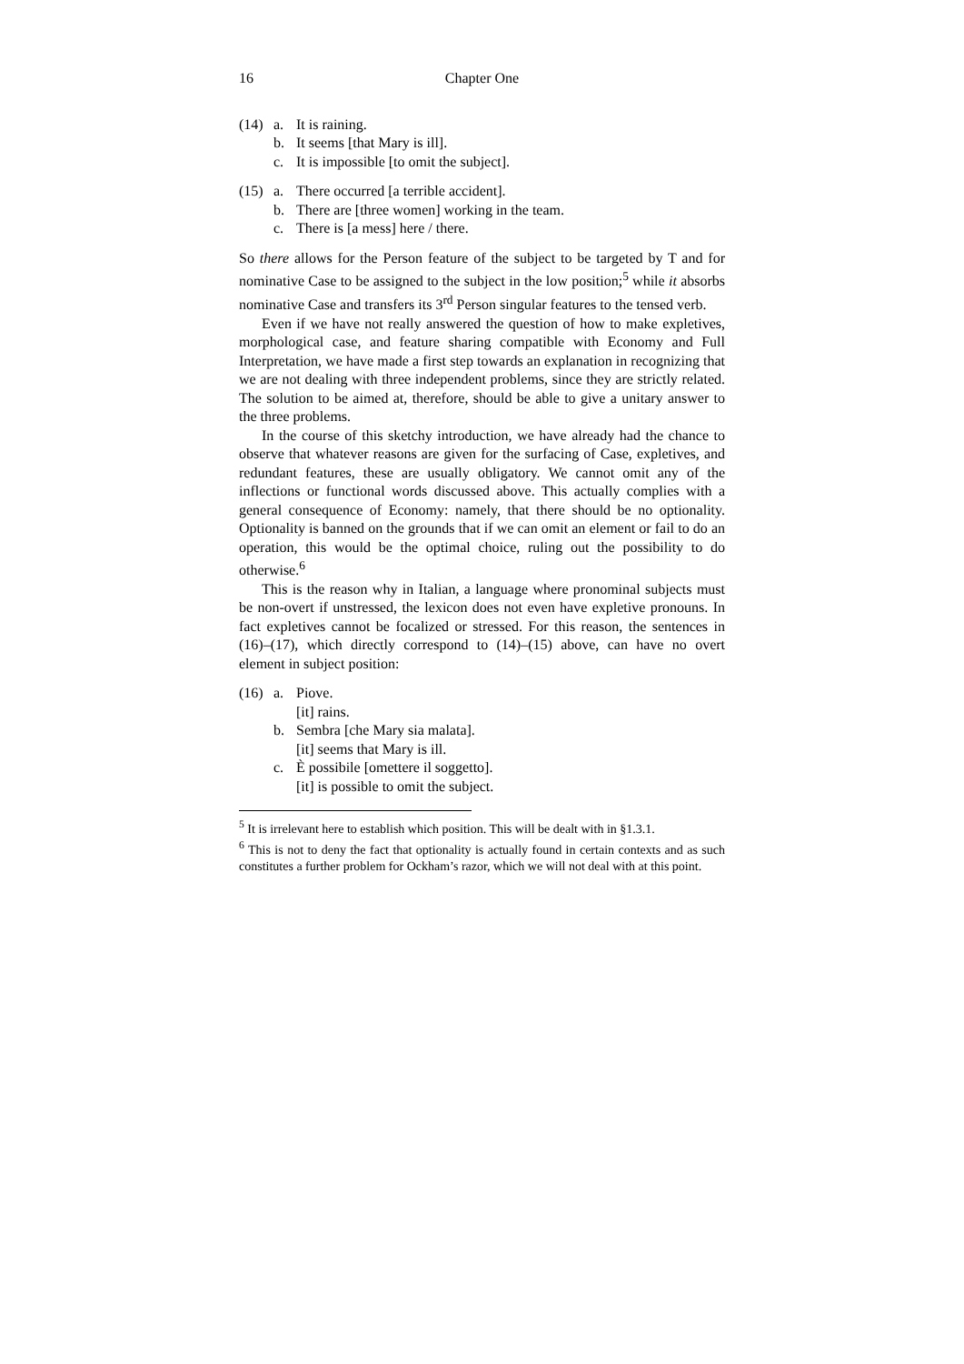16 Chapter One
(14) a. It is raining.
b. It seems [that Mary is ill].
c. It is impossible [to omit the subject].
(15) a. There occurred [a terrible accident].
b. There are [three women] working in the team.
c. There is [a mess] here / there.
So there allows for the Person feature of the subject to be targeted by T and for nominative Case to be assigned to the subject in the low position;<sup>5</sup> while it absorbs nominative Case and transfers its 3<sup>rd</sup> Person singular features to the tensed verb.
Even if we have not really answered the question of how to make expletives, morphological case, and feature sharing compatible with Economy and Full Interpretation, we have made a first step towards an explanation in recognizing that we are not dealing with three independent problems, since they are strictly related. The solution to be aimed at, therefore, should be able to give a unitary answer to the three problems.
In the course of this sketchy introduction, we have already had the chance to observe that whatever reasons are given for the surfacing of Case, expletives, and redundant features, these are usually obligatory. We cannot omit any of the inflections or functional words discussed above. This actually complies with a general consequence of Economy: namely, that there should be no optionality. Optionality is banned on the grounds that if we can omit an element or fail to do an operation, this would be the optimal choice, ruling out the possibility to do otherwise.<sup>6</sup>
This is the reason why in Italian, a language where pronominal subjects must be non-overt if unstressed, the lexicon does not even have expletive pronouns. In fact expletives cannot be focalized or stressed. For this reason, the sentences in (16)–(17), which directly correspond to (14)–(15) above, can have no overt element in subject position:
(16) a. Piove.
[it] rains.
b. Sembra [che Mary sia malata].
[it] seems that Mary is ill.
c. È possibile [omettere il soggetto].
[it] is possible to omit the subject.
<sup>5</sup> It is irrelevant here to establish which position. This will be dealt with in §1.3.1.
<sup>6</sup> This is not to deny the fact that optionality is actually found in certain contexts and as such constitutes a further problem for Ockham’s razor, which we will not deal with at this point.